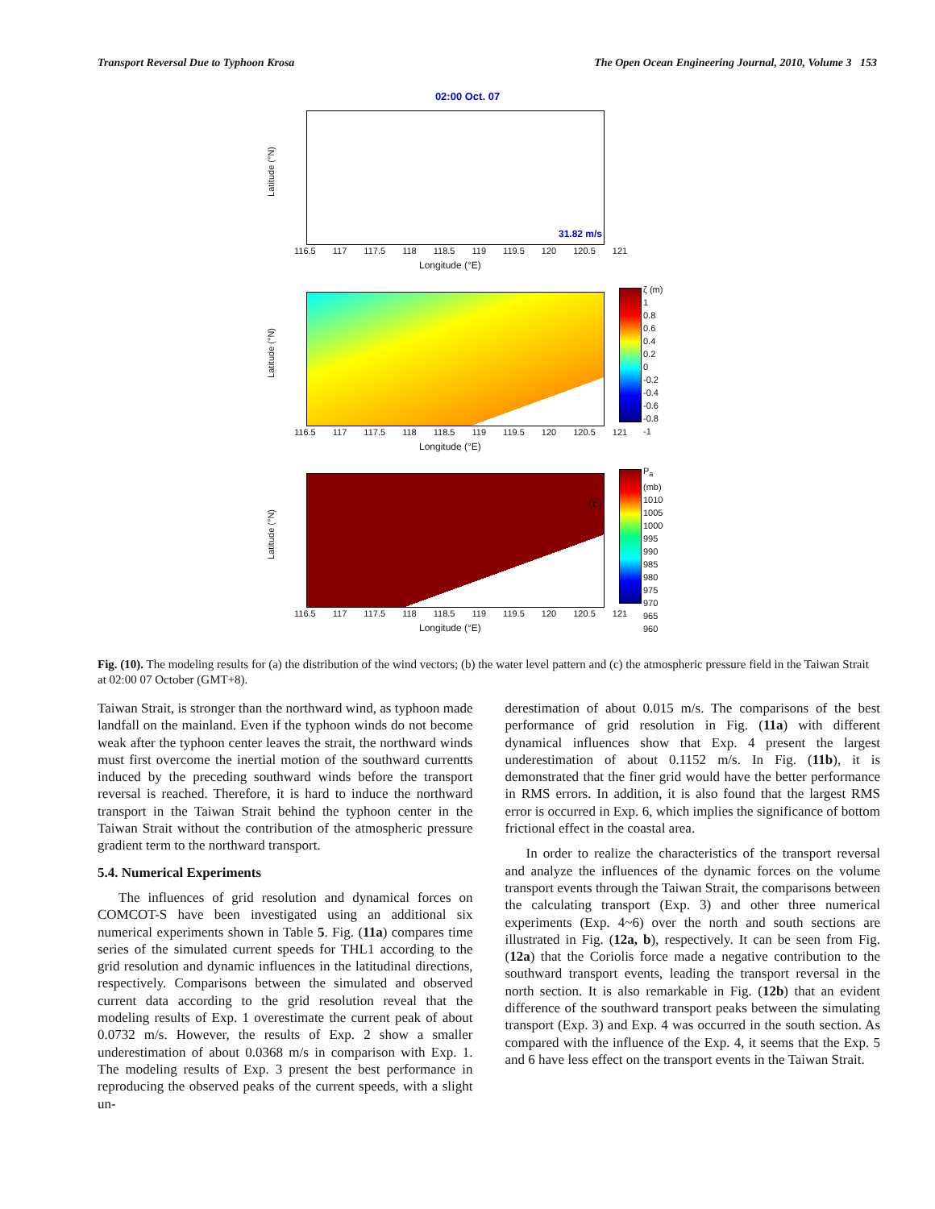Transport Reversal Due to Typhoon Krosa The Open Ocean Engineering Journal, 2010, Volume 3 153
02:00 Oct. 07
31.82 m/s
Latitude (°N)
116.5 117 117.5 118 118.5 119 119.5 120 120.5 121
Longitude (°E)
ζ (m)
1
0.8
0.6
0.4
0.2
0
-0.2
-0.4
-0.6
-0.8
-1
Latitude (°N)
116.5 117 117.5 118 118.5 119 119.5 120 120.5 121
Longitude (°E)
(c)
P<sub>a</sub> (mb)
1010
1005
1000
995
990
985
980
975
970
965
960
Latitude (°N)
116.5 117 117.5 118 118.5 119 119.5 120 120.5 121
Longitude (°E)
Fig. (10). The modeling results for (a) the distribution of the wind vectors; (b) the water level pattern and (c) the atmospheric pressure field in the Taiwan Strait at 02:00 07 October (GMT+8).
Taiwan Strait, is stronger than the northward wind, as typhoon made landfall on the mainland. Even if the typhoon winds do not become weak after the typhoon center leaves the strait, the northward winds must first overcome the inertial motion of the southward currentts induced by the preceding southward winds before the transport reversal is reached. Therefore, it is hard to induce the northward transport in the Taiwan Strait behind the typhoon center in the Taiwan Strait without the contribution of the atmospheric pressure gradient term to the northward transport.
5.4. Numerical Experiments
The influences of grid resolution and dynamical forces on COMCOT-S have been investigated using an additional six numerical experiments shown in Table 5. Fig. (11a) compares time series of the simulated current speeds for THL1 according to the grid resolution and dynamic influences in the latitudinal directions, respectively. Comparisons between the simulated and observed current data according to the grid resolution reveal that the modeling results of Exp. 1 overestimate the current peak of about 0.0732 m/s. However, the results of Exp. 2 show a smaller underestimation of about 0.0368 m/s in comparison with Exp. 1. The modeling results of Exp. 3 present the best performance in reproducing the observed peaks of the current speeds, with a slight un-
derestimation of about 0.015 m/s. The comparisons of the best performance of grid resolution in Fig. (11a) with different dynamical influences show that Exp. 4 present the largest underestimation of about 0.1152 m/s. In Fig. (11b), it is demonstrated that the finer grid would have the better performance in RMS errors. In addition, it is also found that the largest RMS error is occurred in Exp. 6, which implies the significance of bottom frictional effect in the coastal area.
In order to realize the characteristics of the transport reversal and analyze the influences of the dynamic forces on the volume transport events through the Taiwan Strait, the comparisons between the calculating transport (Exp. 3) and other three numerical experiments (Exp. 4~6) over the north and south sections are illustrated in Fig. (12a, b), respectively. It can be seen from Fig. (12a) that the Coriolis force made a negative contribution to the southward transport events, leading the transport reversal in the north section. It is also remarkable in Fig. (12b) that an evident difference of the southward transport peaks between the simulating transport (Exp. 3) and Exp. 4 was occurred in the south section. As compared with the influence of the Exp. 4, it seems that the Exp. 5 and 6 have less effect on the transport events in the Taiwan Strait.